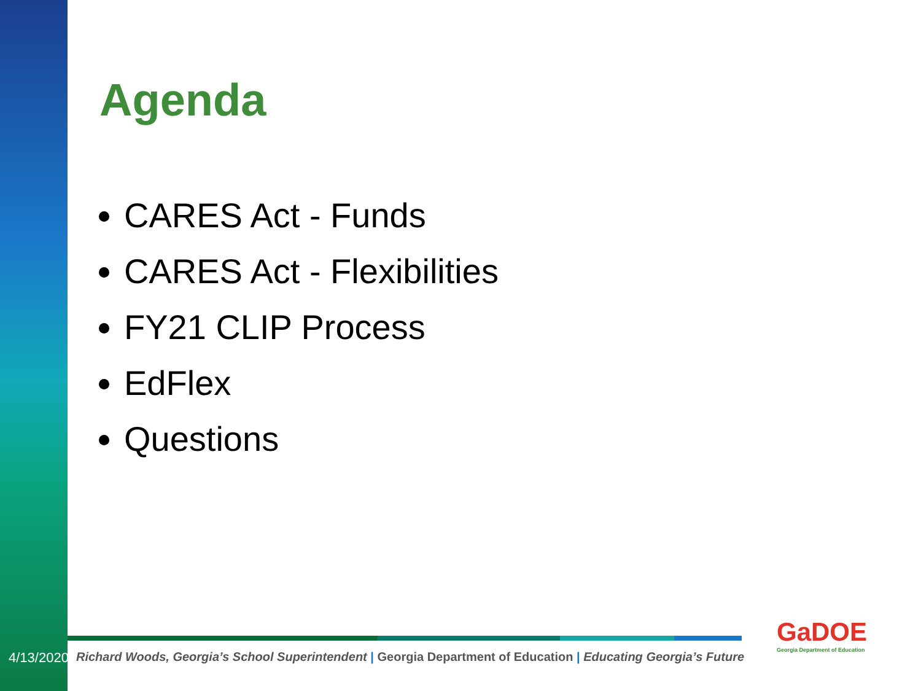Agenda
CARES Act - Funds
CARES Act - Flexibilities
FY21 CLIP Process
EdFlex
Questions
4/13/2020 2
Richard Woods, Georgia’s School Superintendent | Georgia Department of Education | Educating Georgia’s Future
GaDOE
Georgia Department of Education